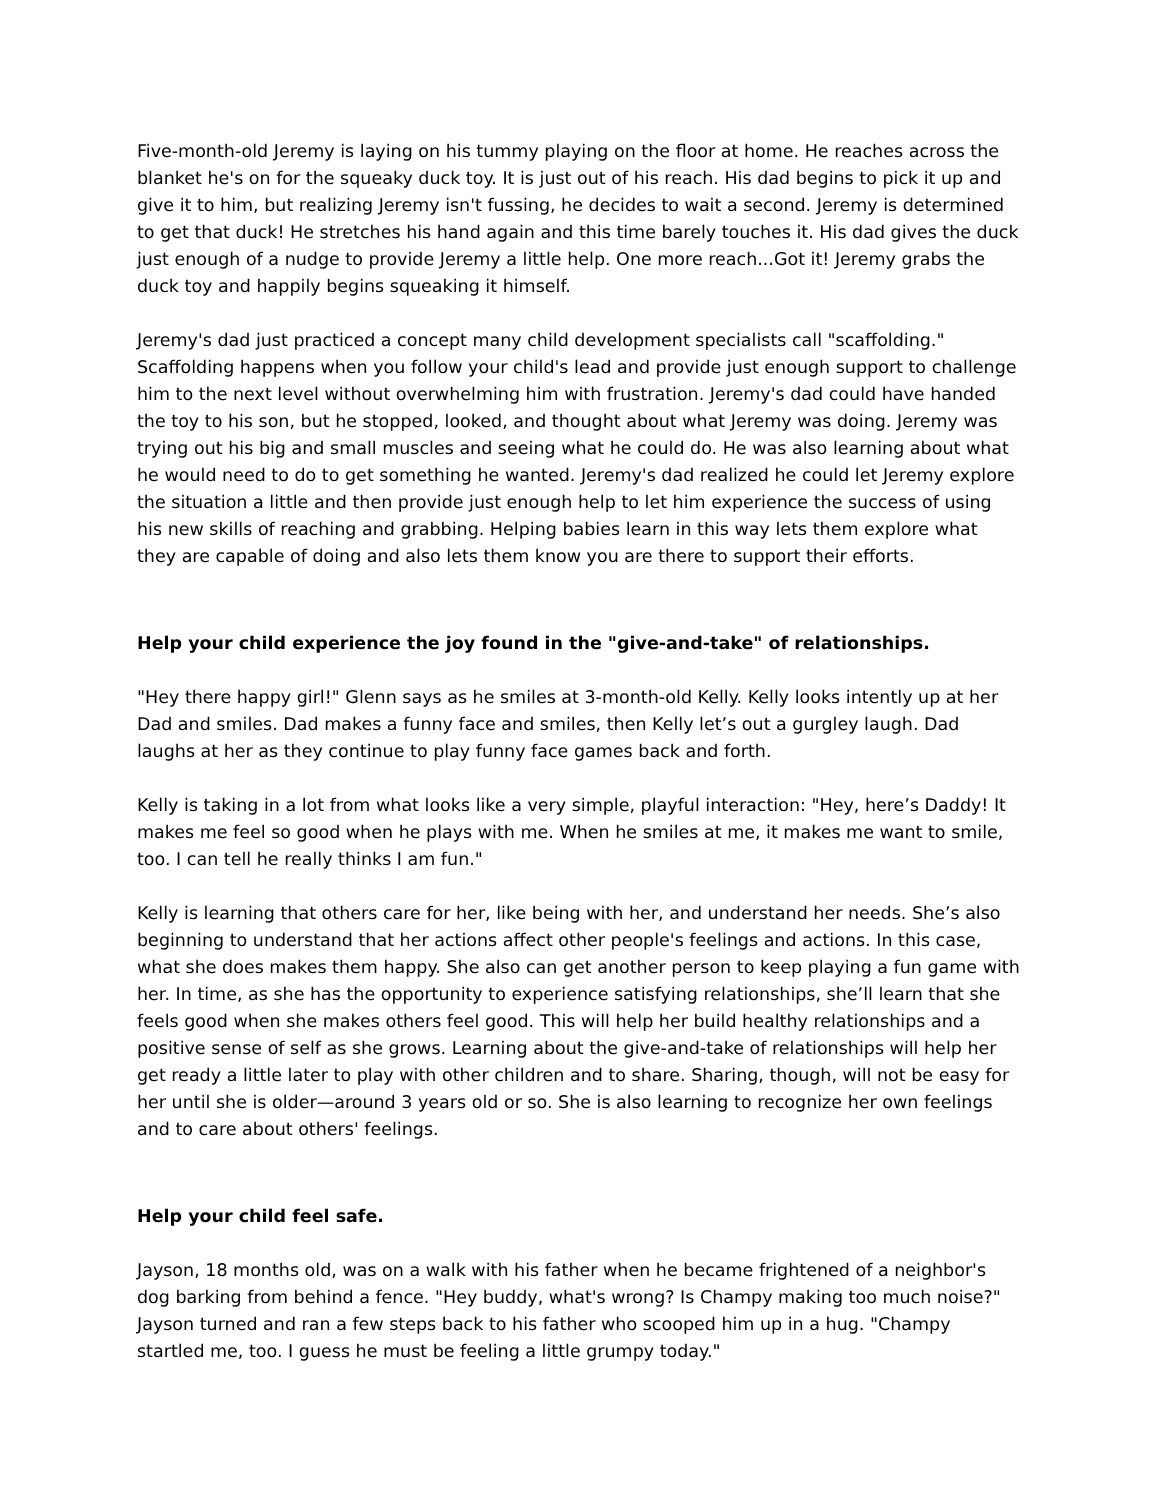Five-month-old Jeremy is laying on his tummy playing on the floor at home. He reaches across the blanket he's on for the squeaky duck toy. It is just out of his reach. His dad begins to pick it up and give it to him, but realizing Jeremy isn't fussing, he decides to wait a second. Jeremy is determined to get that duck! He stretches his hand again and this time barely touches it. His dad gives the duck just enough of a nudge to provide Jeremy a little help. One more reach...Got it! Jeremy grabs the duck toy and happily begins squeaking it himself.
Jeremy's dad just practiced a concept many child development specialists call "scaffolding." Scaffolding happens when you follow your child's lead and provide just enough support to challenge him to the next level without overwhelming him with frustration. Jeremy's dad could have handed the toy to his son, but he stopped, looked, and thought about what Jeremy was doing. Jeremy was trying out his big and small muscles and seeing what he could do. He was also learning about what he would need to do to get something he wanted. Jeremy's dad realized he could let Jeremy explore the situation a little and then provide just enough help to let him experience the success of using his new skills of reaching and grabbing. Helping babies learn in this way lets them explore what they are capable of doing and also lets them know you are there to support their efforts.
Help your child experience the joy found in the "give-and-take" of relationships.
"Hey there happy girl!" Glenn says as he smiles at 3-month-old Kelly. Kelly looks intently up at her Dad and smiles. Dad makes a funny face and smiles, then Kelly let’s out a gurgley laugh. Dad laughs at her as they continue to play funny face games back and forth.
Kelly is taking in a lot from what looks like a very simple, playful interaction: "Hey, here’s Daddy! It makes me feel so good when he plays with me. When he smiles at me, it makes me want to smile, too. I can tell he really thinks I am fun."
Kelly is learning that others care for her, like being with her, and understand her needs. She’s also beginning to understand that her actions affect other people's feelings and actions. In this case, what she does makes them happy. She also can get another person to keep playing a fun game with her. In time, as she has the opportunity to experience satisfying relationships, she’ll learn that she feels good when she makes others feel good. This will help her build healthy relationships and a positive sense of self as she grows. Learning about the give-and-take of relationships will help her get ready a little later to play with other children and to share. Sharing, though, will not be easy for her until she is older—around 3 years old or so. She is also learning to recognize her own feelings and to care about others' feelings.
Help your child feel safe.
Jayson, 18 months old, was on a walk with his father when he became frightened of a neighbor's dog barking from behind a fence. "Hey buddy, what's wrong? Is Champy making too much noise?" Jayson turned and ran a few steps back to his father who scooped him up in a hug. "Champy startled me, too. I guess he must be feeling a little grumpy today."